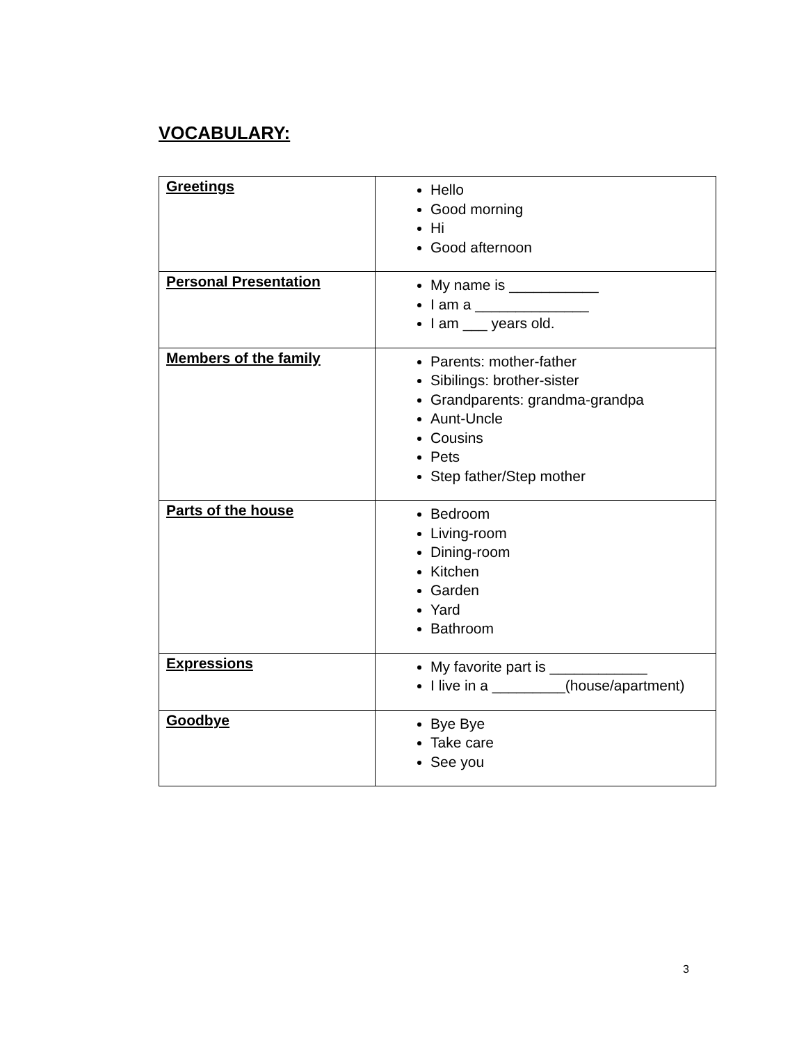VOCABULARY:
| Greetings | Hello Good morning Hi Good afternoon |
| Personal Presentation | My name is ___________ I am a ______________ I am ___ years old. |
| Members of the family | Parents: mother-father Sibilings: brother-sister Grandparents: grandma-grandpa Aunt-Uncle Cousins Pets Step father/Step mother |
| Parts of the house | Bedroom Living-room Dining-room Kitchen Garden Yard Bathroom |
| Expressions | My favorite part is ____________ I live in a _________(house/apartment) |
| Goodbye | Bye Bye Take care See you |
3